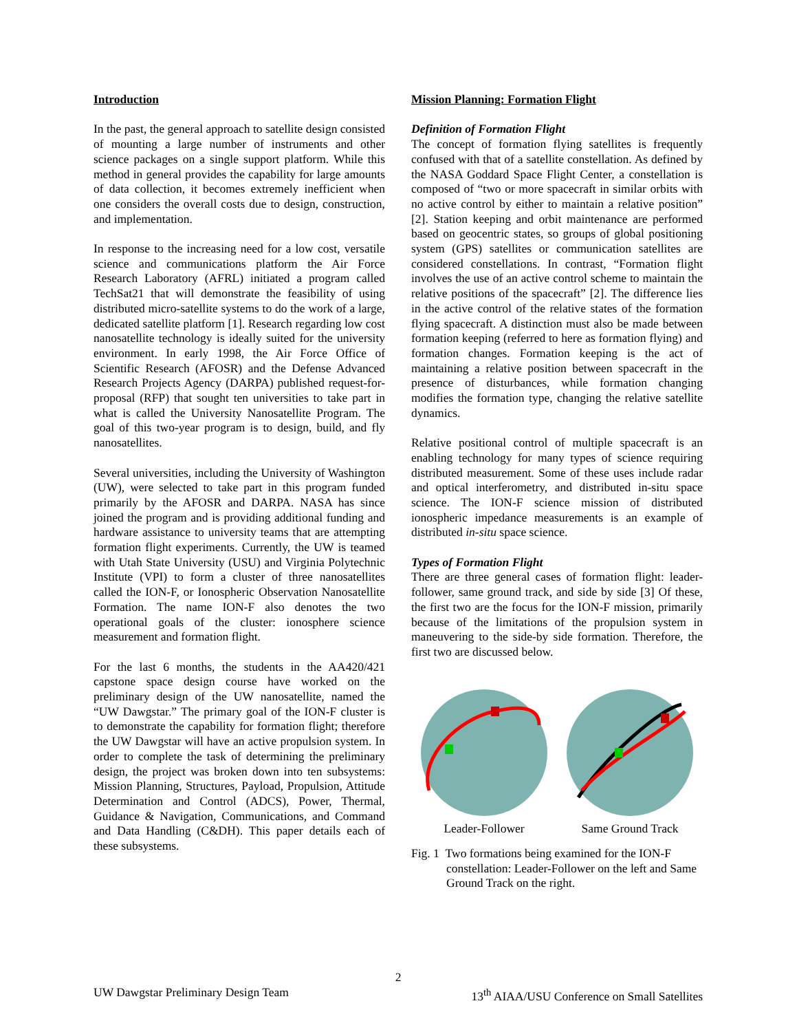Introduction
In the past, the general approach to satellite design consisted of mounting a large number of instruments and other science packages on a single support platform. While this method in general provides the capability for large amounts of data collection, it becomes extremely inefficient when one considers the overall costs due to design, construction, and implementation.
In response to the increasing need for a low cost, versatile science and communications platform the Air Force Research Laboratory (AFRL) initiated a program called TechSat21 that will demonstrate the feasibility of using distributed micro-satellite systems to do the work of a large, dedicated satellite platform [1]. Research regarding low cost nanosatellite technology is ideally suited for the university environment. In early 1998, the Air Force Office of Scientific Research (AFOSR) and the Defense Advanced Research Projects Agency (DARPA) published request-for-proposal (RFP) that sought ten universities to take part in what is called the University Nanosatellite Program. The goal of this two-year program is to design, build, and fly nanosatellites.
Several universities, including the University of Washington (UW), were selected to take part in this program funded primarily by the AFOSR and DARPA. NASA has since joined the program and is providing additional funding and hardware assistance to university teams that are attempting formation flight experiments. Currently, the UW is teamed with Utah State University (USU) and Virginia Polytechnic Institute (VPI) to form a cluster of three nanosatellites called the ION-F, or Ionospheric Observation Nanosatellite Formation. The name ION-F also denotes the two operational goals of the cluster: ionosphere science measurement and formation flight.
For the last 6 months, the students in the AA420/421 capstone space design course have worked on the preliminary design of the UW nanosatellite, named the “UW Dawgstar.” The primary goal of the ION-F cluster is to demonstrate the capability for formation flight; therefore the UW Dawgstar will have an active propulsion system. In order to complete the task of determining the preliminary design, the project was broken down into ten subsystems: Mission Planning, Structures, Payload, Propulsion, Attitude Determination and Control (ADCS), Power, Thermal, Guidance & Navigation, Communications, and Command and Data Handling (C&DH). This paper details each of these subsystems.
Mission Planning: Formation Flight
Definition of Formation Flight
The concept of formation flying satellites is frequently confused with that of a satellite constellation. As defined by the NASA Goddard Space Flight Center, a constellation is composed of “two or more spacecraft in similar orbits with no active control by either to maintain a relative position” [2]. Station keeping and orbit maintenance are performed based on geocentric states, so groups of global positioning system (GPS) satellites or communication satellites are considered constellations. In contrast, “Formation flight involves the use of an active control scheme to maintain the relative positions of the spacecraft” [2]. The difference lies in the active control of the relative states of the formation flying spacecraft. A distinction must also be made between formation keeping (referred to here as formation flying) and formation changes. Formation keeping is the act of maintaining a relative position between spacecraft in the presence of disturbances, while formation changing modifies the formation type, changing the relative satellite dynamics.
Relative positional control of multiple spacecraft is an enabling technology for many types of science requiring distributed measurement. Some of these uses include radar and optical interferometry, and distributed in-situ space science. The ION-F science mission of distributed ionospheric impedance measurements is an example of distributed in-situ space science.
Types of Formation Flight
There are three general cases of formation flight: leader-follower, same ground track, and side by side [3] Of these, the first two are the focus for the ION-F mission, primarily because of the limitations of the propulsion system in maneuvering to the side-by side formation. Therefore, the first two are discussed below.
Leader-Follower Same Ground Track
Fig. 1 Two formations being examined for the ION-F constellation: Leader-Follower on the left and Same Ground Track on the right.
2
UW Dawgstar Preliminary Design Team 13<sup>th</sup> AIAA/USU Conference on Small Satellites